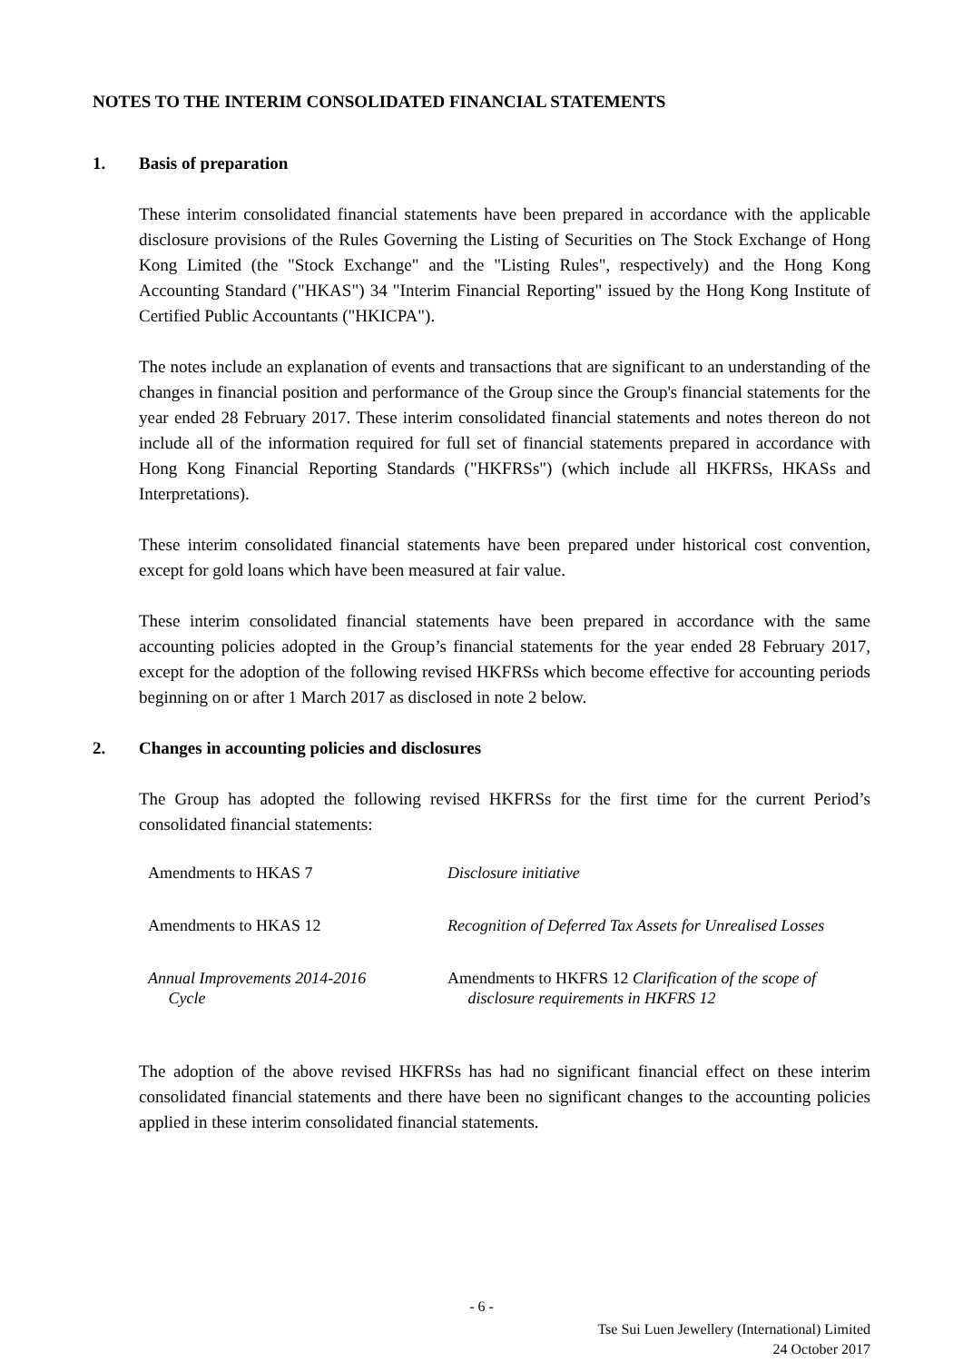NOTES TO THE INTERIM CONSOLIDATED FINANCIAL STATEMENTS
1. Basis of preparation
These interim consolidated financial statements have been prepared in accordance with the applicable disclosure provisions of the Rules Governing the Listing of Securities on The Stock Exchange of Hong Kong Limited (the "Stock Exchange" and the "Listing Rules", respectively) and the Hong Kong Accounting Standard ("HKAS") 34 "Interim Financial Reporting" issued by the Hong Kong Institute of Certified Public Accountants ("HKICPA").
The notes include an explanation of events and transactions that are significant to an understanding of the changes in financial position and performance of the Group since the Group's financial statements for the year ended 28 February 2017. These interim consolidated financial statements and notes thereon do not include all of the information required for full set of financial statements prepared in accordance with Hong Kong Financial Reporting Standards ("HKFRSs") (which include all HKFRSs, HKASs and Interpretations).
These interim consolidated financial statements have been prepared under historical cost convention, except for gold loans which have been measured at fair value.
These interim consolidated financial statements have been prepared in accordance with the same accounting policies adopted in the Group’s financial statements for the year ended 28 February 2017, except for the adoption of the following revised HKFRSs which become effective for accounting periods beginning on or after 1 March 2017 as disclosed in note 2 below.
2. Changes in accounting policies and disclosures
The Group has adopted the following revised HKFRSs for the first time for the current Period’s consolidated financial statements:
| Amendments to HKAS 7 | Disclosure initiative |
| Amendments to HKAS 12 | Recognition of Deferred Tax Assets for Unrealised Losses |
| Annual Improvements 2014-2016 Cycle | Amendments to HKFRS 12 Clarification of the scope of disclosure requirements in HKFRS 12 |
The adoption of the above revised HKFRSs has had no significant financial effect on these interim consolidated financial statements and there have been no significant changes to the accounting policies applied in these interim consolidated financial statements.
- 6 -
Tse Sui Luen Jewellery (International) Limited
24 October 2017